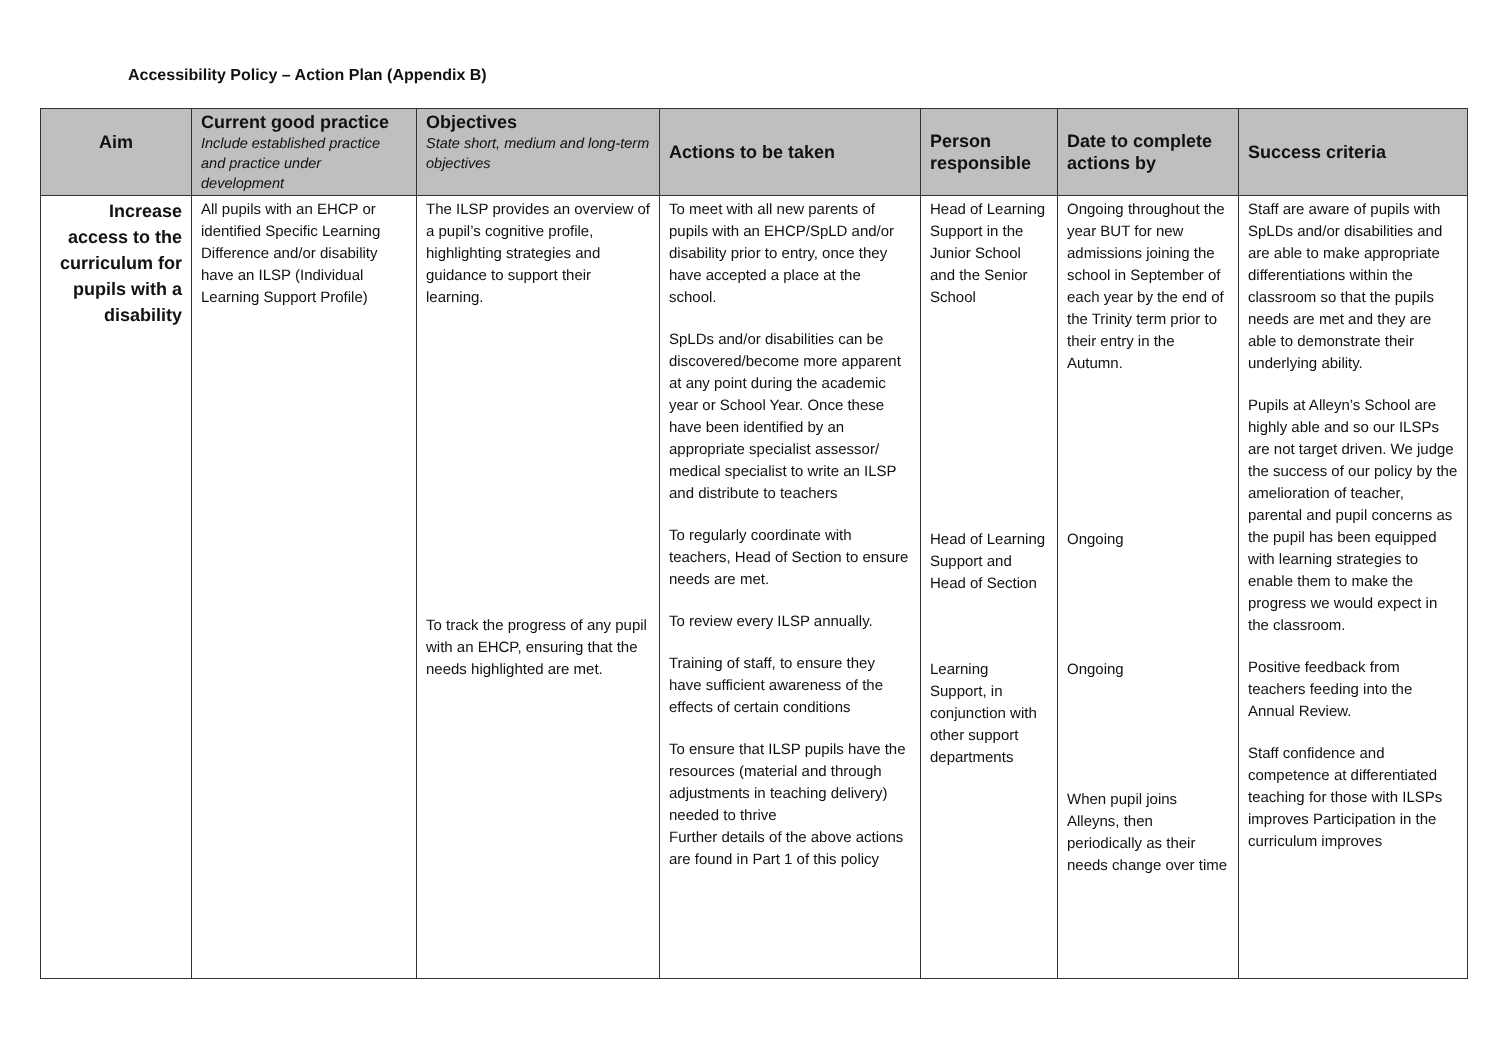Accessibility Policy – Action Plan (Appendix B)
| Aim | Current good practice Include established practice and practice under development | Objectives State short, medium and long-term objectives | Actions to be taken | Person responsible | Date to complete actions by | Success criteria |
| --- | --- | --- | --- | --- | --- | --- |
| Increase access to the curriculum for pupils with a disability | All pupils with an EHCP or identified Specific Learning Difference and/or disability have an ILSP (Individual Learning Support Profile) | The ILSP provides an overview of a pupil’s cognitive profile, highlighting strategies and guidance to support their learning. To track the progress of any pupil with an EHCP, ensuring that the needs highlighted are met. | To meet with all new parents of pupils with an EHCP/SpLD and/or disability prior to entry, once they have accepted a place at the school. SpLDs and/or disabilities can be discovered/become more apparent at any point during the academic year or School Year. Once these have been identified by an appropriate specialist assessor/ medical specialist to write an ILSP and distribute to teachers To regularly coordinate with teachers, Head of Section to ensure needs are met. To review every ILSP annually. Training of staff, to ensure they have sufficient awareness of the effects of certain conditions To ensure that ILSP pupils have the resources (material and through adjustments in teaching delivery) needed to thrive Further details of the above actions are found in Part 1 of this policy | Head of Learning Support in the Junior School and the Senior School Head of Learning Support and Head of Section Learning Support, in conjunction with other support departments | Ongoing throughout the year BUT for new admissions joining the school in September of each year by the end of the Trinity term prior to their entry in the Autumn. Ongoing Ongoing When pupil joins Alleyns, then periodically as their needs change over time | Staff are aware of pupils with SpLDs and/or disabilities and are able to make appropriate differentiations within the classroom so that the pupils needs are met and they are able to demonstrate their underlying ability. Pupils at Alleyn’s School are highly able and so our ILSPs are not target driven. We judge the success of our policy by the amelioration of teacher, parental and pupil concerns as the pupil has been equipped with learning strategies to enable them to make the progress we would expect in the classroom. Positive feedback from teachers feeding into the Annual Review. Staff confidence and competence at differentiated teaching for those with ILSPs improves Participation in the curriculum improves |